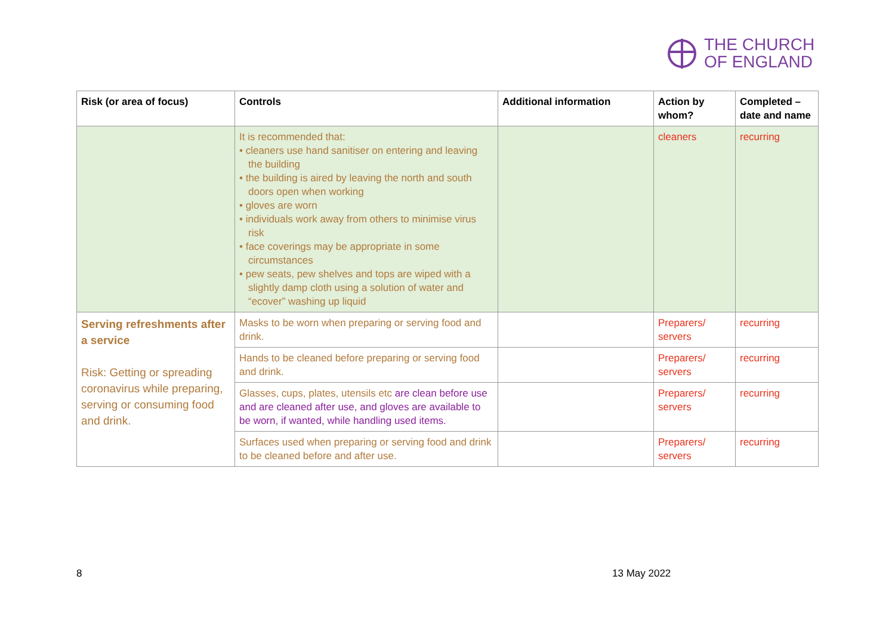THE CHURCH
OF ENGLAND
| Risk (or area of focus) | Controls | Additional information | Action by whom? | Completed – date and name |
| --- | --- | --- | --- | --- |
| | It is recommended that: • cleaners use hand sanitiser on entering and leaving the building • the building is aired by leaving the north and south doors open when working • gloves are worn • individuals work away from others to minimise virus risk • face coverings may be appropriate in some circumstances • pew seats, pew shelves and tops are wiped with a slightly damp cloth using a solution of water and “ecover” washing up liquid | | cleaners | recurring |
| Serving refreshments after a service Risk: Getting or spreading coronavirus while preparing, serving or consuming food and drink. | Masks to be worn when preparing or serving food and drink. | | Preparers/ servers | recurring |
| | Hands to be cleaned before preparing or serving food and drink. | | Preparers/ servers | recurring |
| | Glasses, cups, plates, utensils etc are clean before use and are cleaned after use, and gloves are available to be worn, if wanted, while handling used items. | | Preparers/ servers | recurring |
| | Surfaces used when preparing or serving food and drink to be cleaned before and after use. | | Preparers/ servers | recurring |
8 13 May 2022